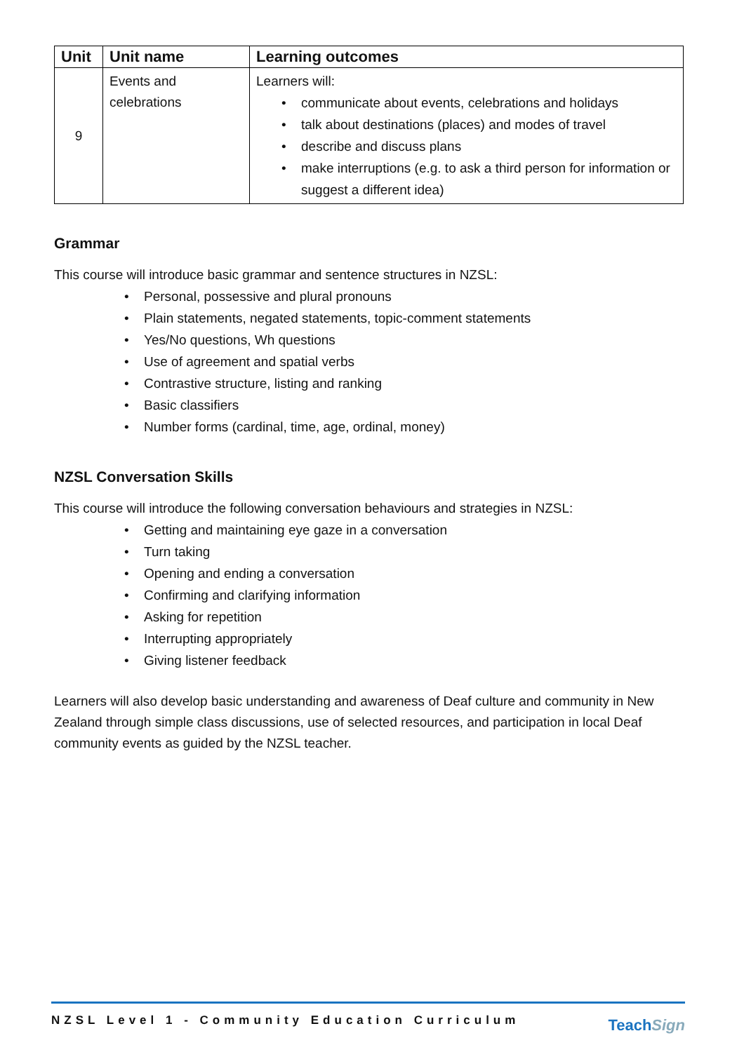| Unit | Unit name | Learning outcomes |
| --- | --- | --- |
| 9 | Events and celebrations | Learners will: • communicate about events, celebrations and holidays • talk about destinations (places) and modes of travel • describe and discuss plans • make interruptions (e.g. to ask a third person for information or suggest a different idea) |
Grammar
This course will introduce basic grammar and sentence structures in NZSL:
• Personal, possessive and plural pronouns
• Plain statements, negated statements, topic-comment statements
• Yes/No questions, Wh questions
• Use of agreement and spatial verbs
• Contrastive structure, listing and ranking
• Basic classifiers
• Number forms (cardinal, time, age, ordinal, money)
NZSL Conversation Skills
This course will introduce the following conversation behaviours and strategies in NZSL:
• Getting and maintaining eye gaze in a conversation
• Turn taking
• Opening and ending a conversation
• Confirming and clarifying information
• Asking for repetition
• Interrupting appropriately
• Giving listener feedback
Learners will also develop basic understanding and awareness of Deaf culture and community in New Zealand through simple class discussions, use of selected resources, and participation in local Deaf community events as guided by the NZSL teacher.
NZSL Level 1 - Community Education Curriculum
TeachSign